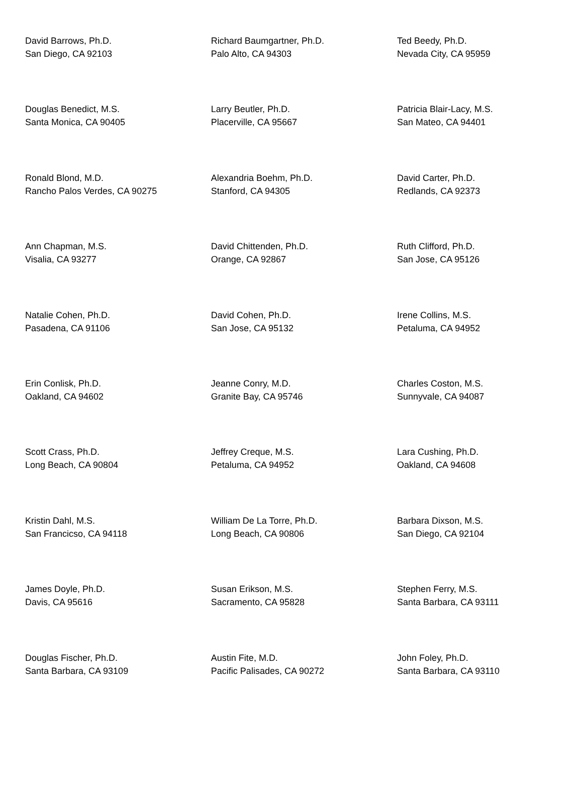| David Barrows, Ph.D. San Diego, CA 92103 | Richard Baumgartner, Ph.D. Palo Alto, CA 94303 | Ted Beedy, Ph.D. Nevada City, CA 95959 |
| Douglas Benedict, M.S. Santa Monica, CA 90405 | Larry Beutler, Ph.D. Placerville, CA 95667 | Patricia Blair-Lacy, M.S. San Mateo, CA 94401 |
| Ronald Blond, M.D. Rancho Palos Verdes, CA 90275 | Alexandria Boehm, Ph.D. Stanford, CA 94305 | David Carter, Ph.D. Redlands, CA 92373 |
| Ann Chapman, M.S. Visalia, CA 93277 | David Chittenden, Ph.D. Orange, CA 92867 | Ruth Clifford, Ph.D. San Jose, CA 95126 |
| Natalie Cohen, Ph.D. Pasadena, CA 91106 | David Cohen, Ph.D. San Jose, CA 95132 | Irene Collins, M.S. Petaluma, CA 94952 |
| Erin Conlisk, Ph.D. Oakland, CA 94602 | Jeanne Conry, M.D. Granite Bay, CA 95746 | Charles Coston, M.S. Sunnyvale, CA 94087 |
| Scott Crass, Ph.D. Long Beach, CA 90804 | Jeffrey Creque, M.S. Petaluma, CA 94952 | Lara Cushing, Ph.D. Oakland, CA 94608 |
| Kristin Dahl, M.S. San Francicso, CA 94118 | William De La Torre, Ph.D. Long Beach, CA 90806 | Barbara Dixson, M.S. San Diego, CA 92104 |
| James Doyle, Ph.D. Davis, CA 95616 | Susan Erikson, M.S. Sacramento, CA 95828 | Stephen Ferry, M.S. Santa Barbara, CA 93111 |
| Douglas Fischer, Ph.D. Santa Barbara, CA 93109 | Austin Fite, M.D. Pacific Palisades, CA 90272 | John Foley, Ph.D. Santa Barbara, CA 93110 |